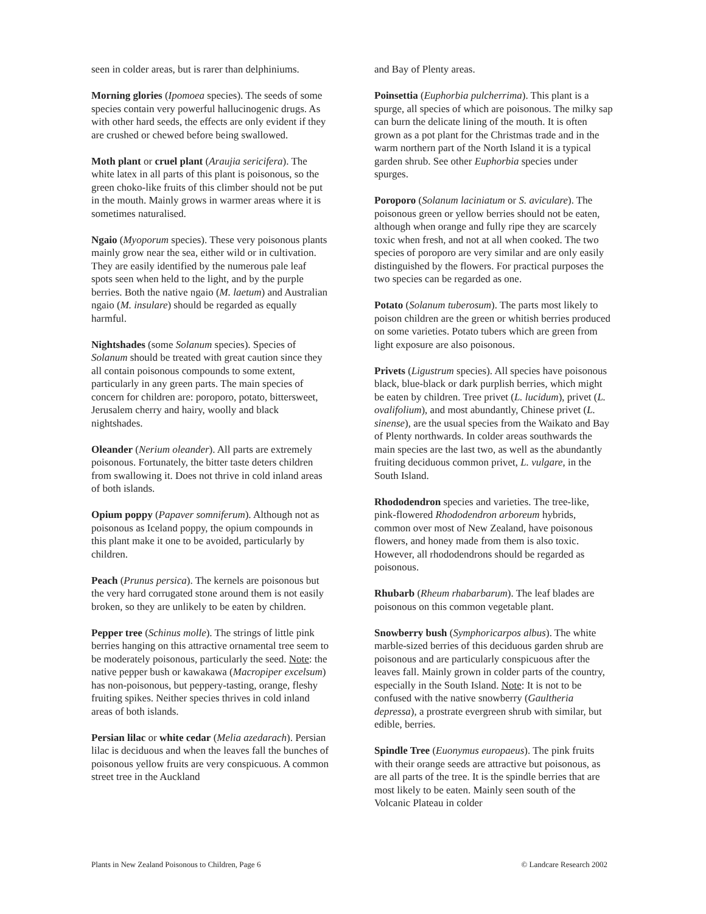seen in colder areas, but is rarer than delphiniums.
Morning glories (Ipomoea species). The seeds of some species contain very powerful hallucinogenic drugs. As with other hard seeds, the effects are only evident if they are crushed or chewed before being swallowed.
Moth plant or cruel plant (Araujia sericifera). The white latex in all parts of this plant is poisonous, so the green choko-like fruits of this climber should not be put in the mouth. Mainly grows in warmer areas where it is sometimes naturalised.
Ngaio (Myoporum species). These very poisonous plants mainly grow near the sea, either wild or in cultivation. They are easily identified by the numerous pale leaf spots seen when held to the light, and by the purple berries. Both the native ngaio (M. laetum) and Australian ngaio (M. insulare) should be regarded as equally harmful.
Nightshades (some Solanum species). Species of Solanum should be treated with great caution since they all contain poisonous compounds to some extent, particularly in any green parts. The main species of concern for children are: poroporo, potato, bittersweet, Jerusalem cherry and hairy, woolly and black nightshades.
Oleander (Nerium oleander). All parts are extremely poisonous. Fortunately, the bitter taste deters children from swallowing it. Does not thrive in cold inland areas of both islands.
Opium poppy (Papaver somniferum). Although not as poisonous as Iceland poppy, the opium compounds in this plant make it one to be avoided, particularly by children.
Peach (Prunus persica). The kernels are poisonous but the very hard corrugated stone around them is not easily broken, so they are unlikely to be eaten by children.
Pepper tree (Schinus molle). The strings of little pink berries hanging on this attractive ornamental tree seem to be moderately poisonous, particularly the seed. Note: the native pepper bush or kawakawa (Macropiper excelsum) has non-poisonous, but peppery-tasting, orange, fleshy fruiting spikes. Neither species thrives in cold inland areas of both islands.
Persian lilac or white cedar (Melia azedarach). Persian lilac is deciduous and when the leaves fall the bunches of poisonous yellow fruits are very conspicuous. A common street tree in the Auckland
and Bay of Plenty areas.
Poinsettia (Euphorbia pulcherrima). This plant is a spurge, all species of which are poisonous. The milky sap can burn the delicate lining of the mouth. It is often grown as a pot plant for the Christmas trade and in the warm northern part of the North Island it is a typical garden shrub. See other Euphorbia species under spurges.
Poroporo (Solanum laciniatum or S. aviculare). The poisonous green or yellow berries should not be eaten, although when orange and fully ripe they are scarcely toxic when fresh, and not at all when cooked. The two species of poroporo are very similar and are only easily distinguished by the flowers. For practical purposes the two species can be regarded as one.
Potato (Solanum tuberosum). The parts most likely to poison children are the green or whitish berries produced on some varieties. Potato tubers which are green from light exposure are also poisonous.
Privets (Ligustrum species). All species have poisonous black, blue-black or dark purplish berries, which might be eaten by children. Tree privet (L. lucidum), privet (L. ovalifolium), and most abundantly, Chinese privet (L. sinense), are the usual species from the Waikato and Bay of Plenty northwards. In colder areas southwards the main species are the last two, as well as the abundantly fruiting deciduous common privet, L. vulgare, in the South Island.
Rhododendron species and varieties. The tree-like, pink-flowered Rhododendron arboreum hybrids, common over most of New Zealand, have poisonous flowers, and honey made from them is also toxic. However, all rhododendrons should be regarded as poisonous.
Rhubarb (Rheum rhabarbarum). The leaf blades are poisonous on this common vegetable plant.
Snowberry bush (Symphoricarpos albus). The white marble-sized berries of this deciduous garden shrub are poisonous and are particularly conspicuous after the leaves fall. Mainly grown in colder parts of the country, especially in the South Island. Note: It is not to be confused with the native snowberry (Gaultheria depressa), a prostrate evergreen shrub with similar, but edible, berries.
Spindle Tree (Euonymus europaeus). The pink fruits with their orange seeds are attractive but poisonous, as are all parts of the tree. It is the spindle berries that are most likely to be eaten. Mainly seen south of the Volcanic Plateau in colder
Plants in New Zealand Poisonous to Children, Page 6 © Landcare Research 2002